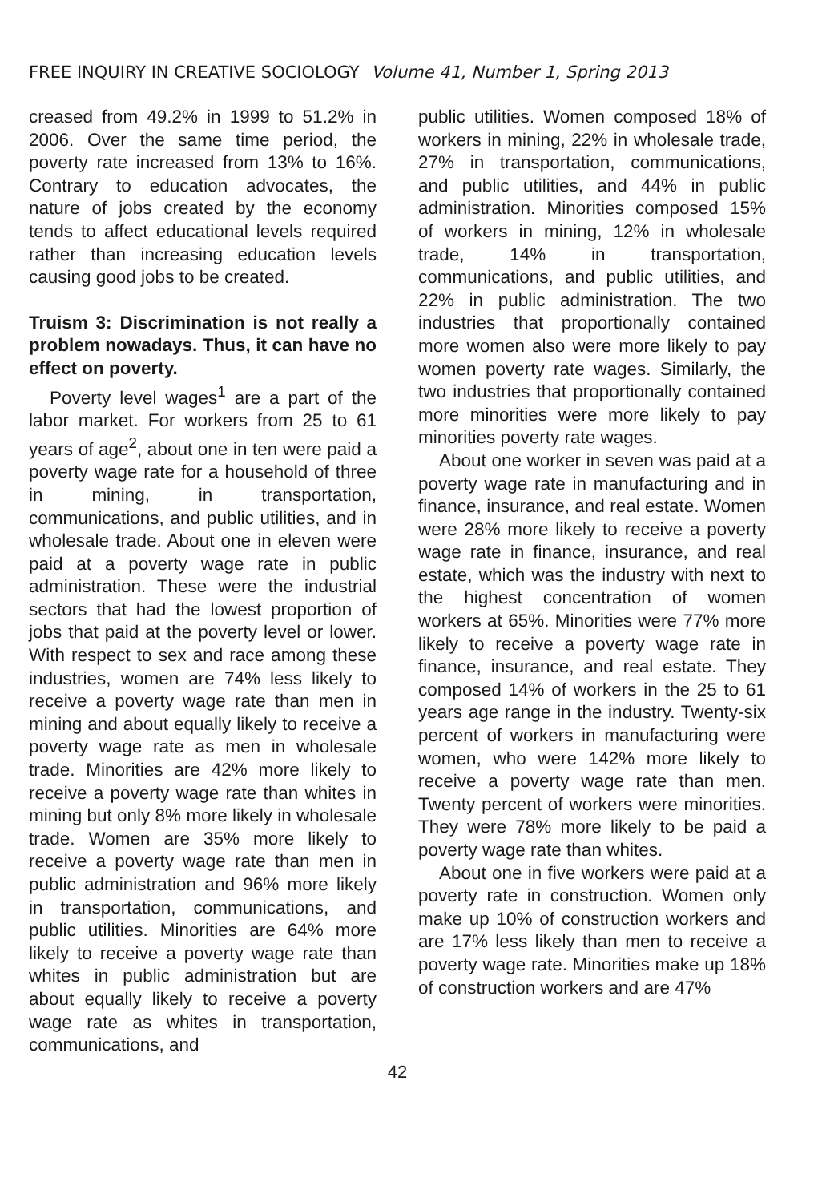FREE INQUIRY IN CREATIVE SOCIOLOGY Volume 41, Number 1, Spring 2013
creased from 49.2% in 1999 to 51.2% in 2006. Over the same time period, the poverty rate increased from 13% to 16%. Contrary to education advocates, the nature of jobs created by the economy tends to affect educational levels required rather than increasing education levels causing good jobs to be created.
Truism 3: Discrimination is not really a problem nowadays. Thus, it can have no effect on poverty.
Poverty level wages<sup>1</sup> are a part of the labor market. For workers from 25 to 61 years of age<sup>2</sup>, about one in ten were paid a poverty wage rate for a household of three in mining, in transportation, communications, and public utilities, and in wholesale trade. About one in eleven were paid at a poverty wage rate in public administration. These were the industrial sectors that had the lowest proportion of jobs that paid at the poverty level or lower. With respect to sex and race among these industries, women are 74% less likely to receive a poverty wage rate than men in mining and about equally likely to receive a poverty wage rate as men in wholesale trade. Minorities are 42% more likely to receive a poverty wage rate than whites in mining but only 8% more likely in wholesale trade. Women are 35% more likely to receive a poverty wage rate than men in public administration and 96% more likely in transportation, communications, and public utilities. Minorities are 64% more likely to receive a poverty wage rate than whites in public administration but are about equally likely to receive a poverty wage rate as whites in transportation, communications, and
public utilities. Women composed 18% of workers in mining, 22% in wholesale trade, 27% in transportation, communications, and public utilities, and 44% in public administration. Minorities composed 15% of workers in mining, 12% in wholesale trade, 14% in transportation, communications, and public utilities, and 22% in public administration. The two industries that proportionally contained more women also were more likely to pay women poverty rate wages. Similarly, the two industries that proportionally contained more minorities were more likely to pay minorities poverty rate wages.
About one worker in seven was paid at a poverty wage rate in manufacturing and in finance, insurance, and real estate. Women were 28% more likely to receive a poverty wage rate in finance, insurance, and real estate, which was the industry with next to the highest concentration of women workers at 65%. Minorities were 77% more likely to receive a poverty wage rate in finance, insurance, and real estate. They composed 14% of workers in the 25 to 61 years age range in the industry. Twenty-six percent of workers in manufacturing were women, who were 142% more likely to receive a poverty wage rate than men. Twenty percent of workers were minorities. They were 78% more likely to be paid a poverty wage rate than whites.
About one in five workers were paid at a poverty rate in construction. Women only make up 10% of construction workers and are 17% less likely than men to receive a poverty wage rate. Minorities make up 18% of construction workers and are 47%
42